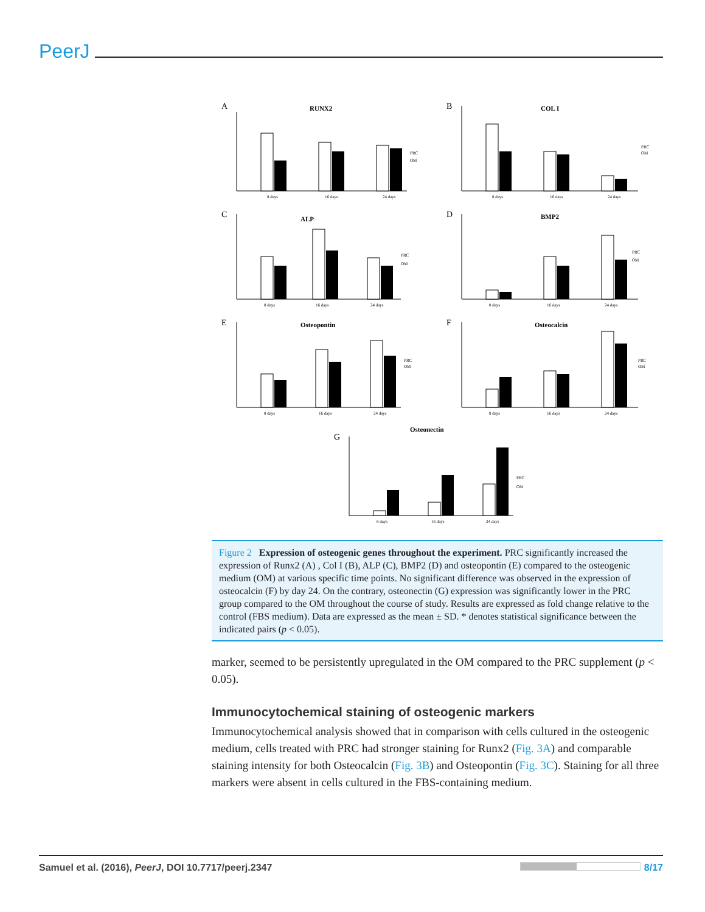PeerJ
A
RUNX2
8 days
16 days
24 days
PRC
OM
B
COL I
8 days
16 days
24 days
PRC
OM
C
ALP
8 days
16 days
24 days
PRC
OM
D
BMP2
8 days
16 days
24 days
PRC
OM
E
Osteopontin
8 days
16 days
24 days
PRC
OM
F
Osteocalcin
8 days
16 days
24 days
PRC
OM
G
Osteonectin
8 days
16 days
24 days
PRC
OM
Figure 2 Expression of osteogenic genes throughout the experiment. PRC significantly increased the expression of Runx2 (A) , Col I (B), ALP (C), BMP2 (D) and osteopontin (E) compared to the osteogenic medium (OM) at various specific time points. No significant difference was observed in the expression of osteocalcin (F) by day 24. On the contrary, osteonectin (G) expression was significantly lower in the PRC group compared to the OM throughout the course of study. Results are expressed as fold change relative to the control (FBS medium). Data are expressed as the mean ± SD. * denotes statistical significance between the indicated pairs (p < 0.05).
marker, seemed to be persistently upregulated in the OM compared to the PRC supplement (p < 0.05).
Immunocytochemical staining of osteogenic markers
Immunocytochemical analysis showed that in comparison with cells cultured in the osteogenic medium, cells treated with PRC had stronger staining for Runx2 (Fig. 3A) and comparable staining intensity for both Osteocalcin (Fig. 3B) and Osteopontin (Fig. 3C). Staining for all three markers were absent in cells cultured in the FBS-containing medium.
Samuel et al. (2016), PeerJ, DOI 10.7717/peerj.2347 8/17